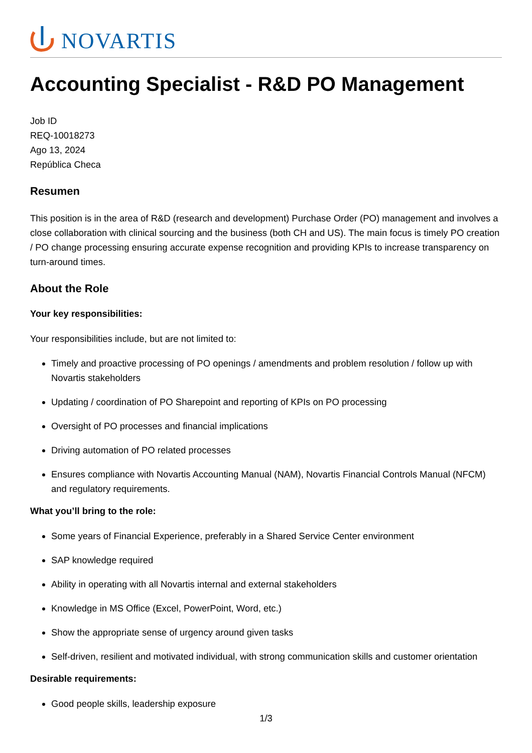NOVARTIS
Accounting Specialist - R&D PO Management
Job ID
REQ-10018273
Ago 13, 2024
República Checa
Resumen
This position is in the area of R&D (research and development) Purchase Order (PO) management and involves a close collaboration with clinical sourcing and the business (both CH and US). The main focus is timely PO creation / PO change processing ensuring accurate expense recognition and providing KPIs to increase transparency on turn-around times.
About the Role
Your key responsibilities:
Your responsibilities include, but are not limited to:
Timely and proactive processing of PO openings / amendments and problem resolution / follow up with Novartis stakeholders
Updating / coordination of PO Sharepoint and reporting of KPIs on PO processing
Oversight of PO processes and financial implications
Driving automation of PO related processes
Ensures compliance with Novartis Accounting Manual (NAM), Novartis Financial Controls Manual (NFCM) and regulatory requirements.
What you’ll bring to the role:
Some years of Financial Experience, preferably in a Shared Service Center environment
SAP knowledge required
Ability in operating with all Novartis internal and external stakeholders
Knowledge in MS Office (Excel, PowerPoint, Word, etc.)
Show the appropriate sense of urgency around given tasks
Self-driven, resilient and motivated individual, with strong communication skills and customer orientation
Desirable requirements:
Good people skills, leadership exposure
1/3